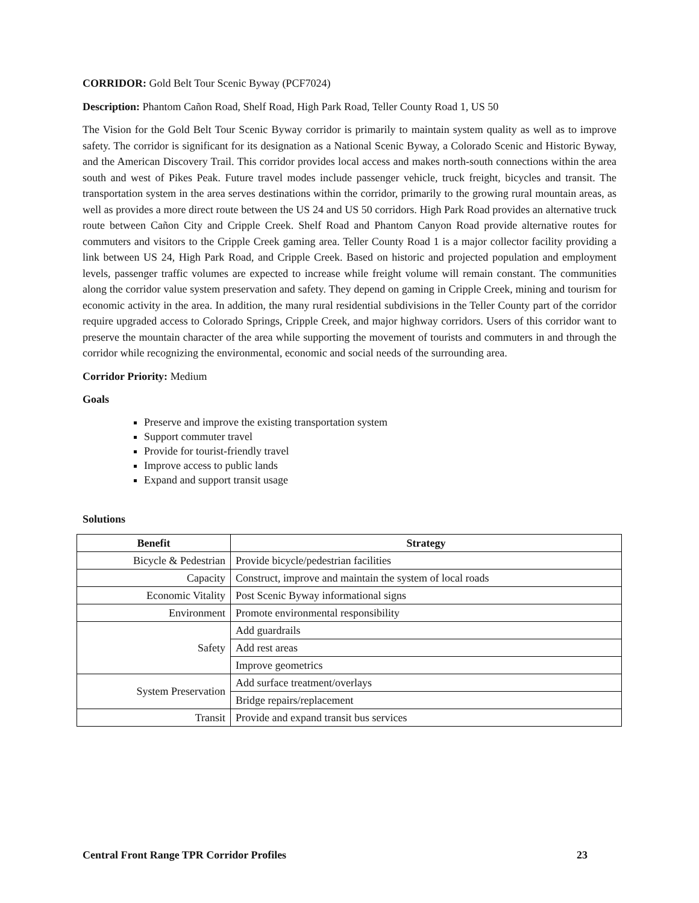CORRIDOR: Gold Belt Tour Scenic Byway (PCF7024)
Description: Phantom Cañon Road, Shelf Road, High Park Road, Teller County Road 1, US 50
The Vision for the Gold Belt Tour Scenic Byway corridor is primarily to maintain system quality as well as to improve safety. The corridor is significant for its designation as a National Scenic Byway, a Colorado Scenic and Historic Byway, and the American Discovery Trail. This corridor provides local access and makes north-south connections within the area south and west of Pikes Peak. Future travel modes include passenger vehicle, truck freight, bicycles and transit. The transportation system in the area serves destinations within the corridor, primarily to the growing rural mountain areas, as well as provides a more direct route between the US 24 and US 50 corridors. High Park Road provides an alternative truck route between Cañon City and Cripple Creek. Shelf Road and Phantom Canyon Road provide alternative routes for commuters and visitors to the Cripple Creek gaming area. Teller County Road 1 is a major collector facility providing a link between US 24, High Park Road, and Cripple Creek. Based on historic and projected population and employment levels, passenger traffic volumes are expected to increase while freight volume will remain constant. The communities along the corridor value system preservation and safety. They depend on gaming in Cripple Creek, mining and tourism for economic activity in the area. In addition, the many rural residential subdivisions in the Teller County part of the corridor require upgraded access to Colorado Springs, Cripple Creek, and major highway corridors. Users of this corridor want to preserve the mountain character of the area while supporting the movement of tourists and commuters in and through the corridor while recognizing the environmental, economic and social needs of the surrounding area.
Corridor Priority: Medium
Goals
Preserve and improve the existing transportation system
Support commuter travel
Provide for tourist-friendly travel
Improve access to public lands
Expand and support transit usage
Solutions
| Benefit | Strategy |
| --- | --- |
| Bicycle & Pedestrian | Provide bicycle/pedestrian facilities |
| Capacity | Construct, improve and maintain the system of local roads |
| Economic Vitality | Post Scenic Byway informational signs |
| Environment | Promote environmental responsibility |
| Safety | Add guardrails |
| | Add rest areas |
| | Improve geometrics |
| System Preservation | Add surface treatment/overlays |
| | Bridge repairs/replacement |
| Transit | Provide and expand transit bus services |
Central Front Range TPR Corridor Profiles 23